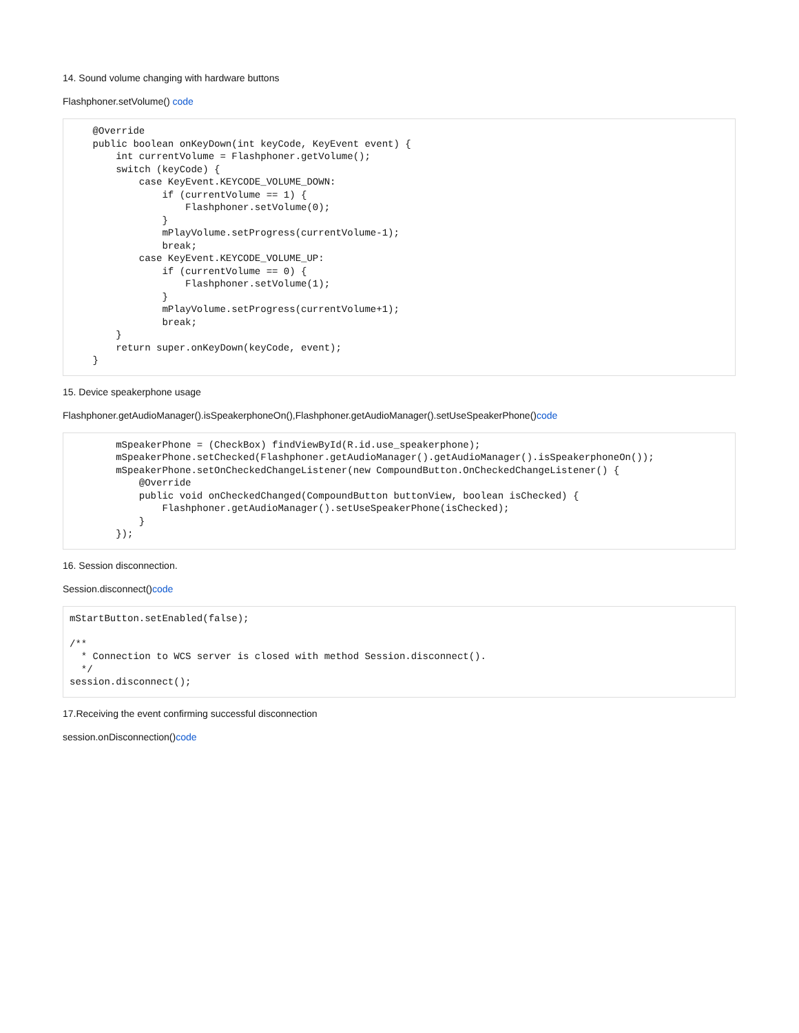14. Sound volume changing with hardware buttons
Flashphoner.setVolume() code
    @Override
    public boolean onKeyDown(int keyCode, KeyEvent event) {
        int currentVolume = Flashphoner.getVolume();
        switch (keyCode) {
            case KeyEvent.KEYCODE_VOLUME_DOWN:
                if (currentVolume == 1) {
                    Flashphoner.setVolume(0);
                }
                mPlayVolume.setProgress(currentVolume-1);
                break;
            case KeyEvent.KEYCODE_VOLUME_UP:
                if (currentVolume == 0) {
                    Flashphoner.setVolume(1);
                }
                mPlayVolume.setProgress(currentVolume+1);
                break;
        }
        return super.onKeyDown(keyCode, event);
    }
15. Device speakerphone usage
Flashphoner.getAudioManager().isSpeakerphoneOn(),Flashphoner.getAudioManager().setUseSpeakerPhone()code
        mSpeakerPhone = (CheckBox) findViewById(R.id.use_speakerphone);
        mSpeakerPhone.setChecked(Flashphoner.getAudioManager().getAudioManager().isSpeakerphoneOn());
        mSpeakerPhone.setOnCheckedChangeListener(new CompoundButton.OnCheckedChangeListener() {
            @Override
            public void onCheckedChanged(CompoundButton buttonView, boolean isChecked) {
                Flashphoner.getAudioManager().setUseSpeakerPhone(isChecked);
            }
        });
16. Session disconnection.
Session.disconnect()code
mStartButton.setEnabled(false);

/**
  * Connection to WCS server is closed with method Session.disconnect().
  */
session.disconnect();
17.Receiving the event confirming successful disconnection
session.onDisconnection()code